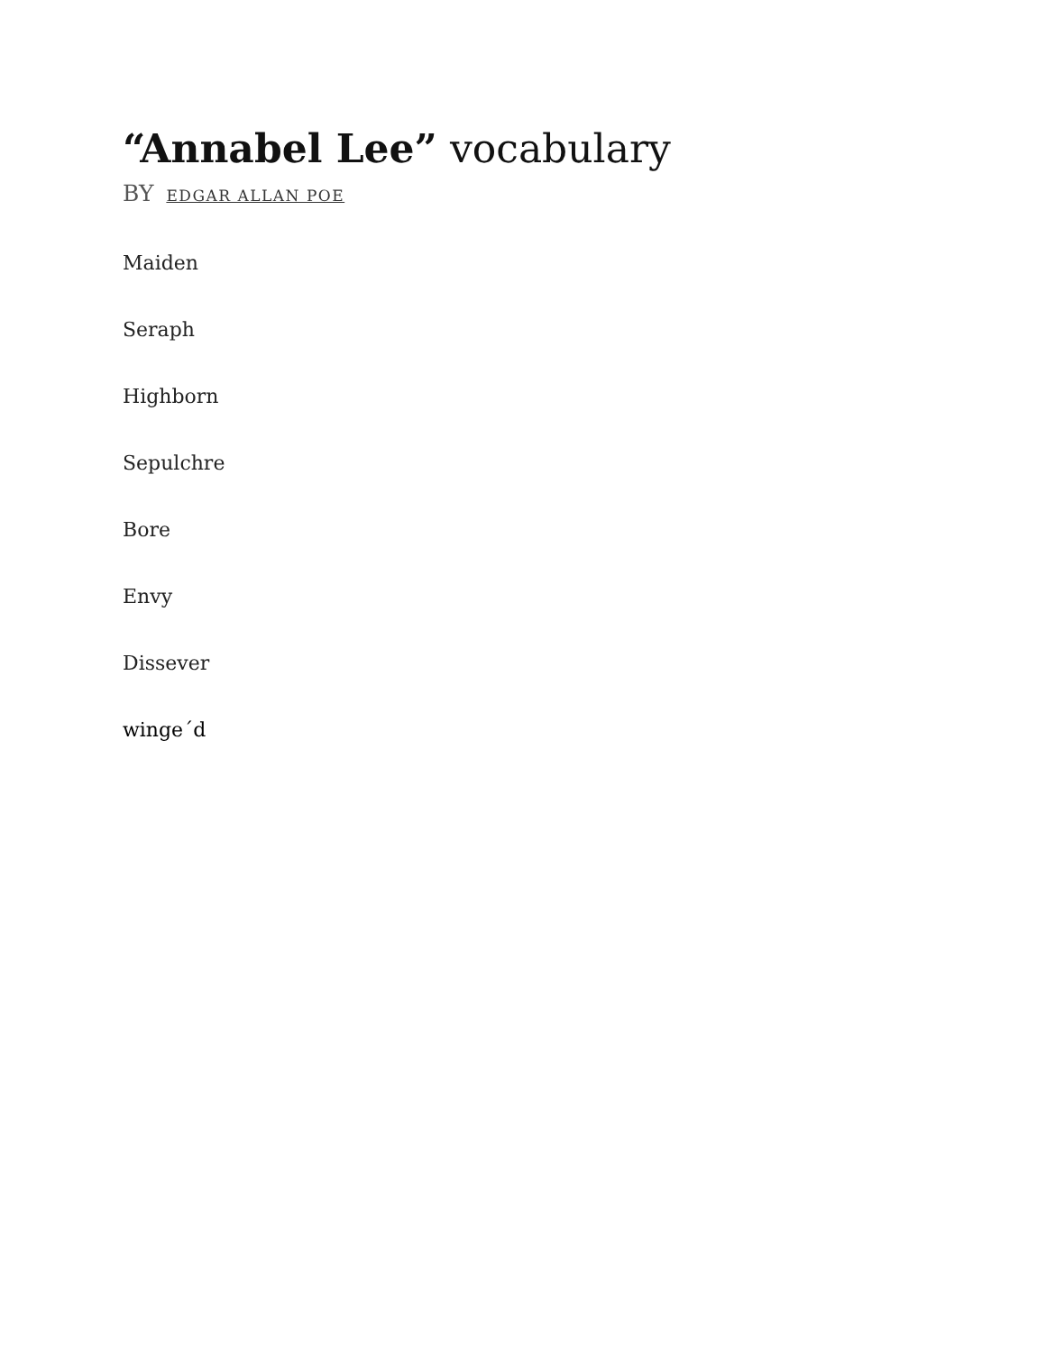“Annabel Lee” vocabulary
BY EDGAR ALLAN POE
Maiden
Seraph
Highborn
Sepulchre
Bore
Envy
Dissever
winge´d